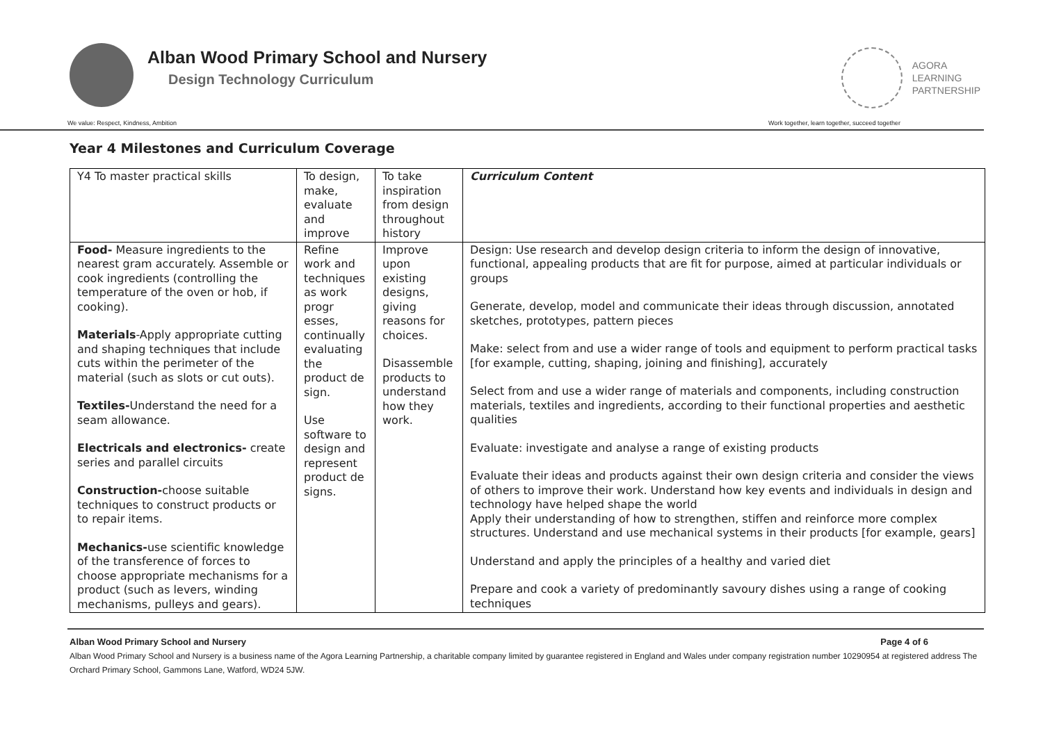Alban Wood Primary School and Nursery
Design Technology Curriculum
AGORA
LEARNING
PARTNERSHIP
We value: Respect, Kindness, Ambition Work together, learn together, succeed together
Year 4 Milestones and Curriculum Coverage
| Y4 To master practical skills | To design, make, evaluate and improve | To take inspiration from design throughout history | Curriculum Content |
| Food- Measure ingredients to the nearest gram accurately. Assemble or cook ingredients (controlling the temperature of the oven or hob, if cooking). Materials -Apply appropriate cutting and shaping techniques that include cuts within the perimeter of the material (such as slots or cut outs). Textiles- Understand the need for a seam allowance. Electricals and electronics- create series and parallel circuits Construction- choose suitable techniques to construct products or to repair items. Mechanics- use scientific knowledge of the transference of forces to choose appropriate mechanisms for a product (such as levers, winding mechanisms, pulleys and gears). | Refine work and techniques as work progr esses, continually evaluating the product de sign. Use software to design and represent product de signs. | Improve upon existing designs, giving reasons for choices. Disassemble products to understand how they work. | Design: Use research and develop design criteria to inform the design of innovative, functional, appealing products that are fit for purpose, aimed at particular individuals or groups Generate, develop, model and communicate their ideas through discussion, annotated sketches, prototypes, pattern pieces Make: select from and use a wider range of tools and equipment to perform practical tasks [for example, cutting, shaping, joining and finishing], accurately Select from and use a wider range of materials and components, including construction materials, textiles and ingredients, according to their functional properties and aesthetic qualities Evaluate: investigate and analyse a range of existing products Evaluate their ideas and products against their own design criteria and consider the views of others to improve their work. Understand how key events and individuals in design and technology have helped shape the world Apply their understanding of how to strengthen, stiffen and reinforce more complex structures. Understand and use mechanical systems in their products [for example, gears] Understand and apply the principles of a healthy and varied diet Prepare and cook a variety of predominantly savoury dishes using a range of cooking techniques |
Alban Wood Primary School and Nursery Page 4 of 6
Alban Wood Primary School and Nursery is a business name of the Agora Learning Partnership, a charitable company limited by guarantee registered in England and Wales under company registration number 10290954 at registered address The Orchard Primary School, Gammons Lane, Watford, WD24 5JW.